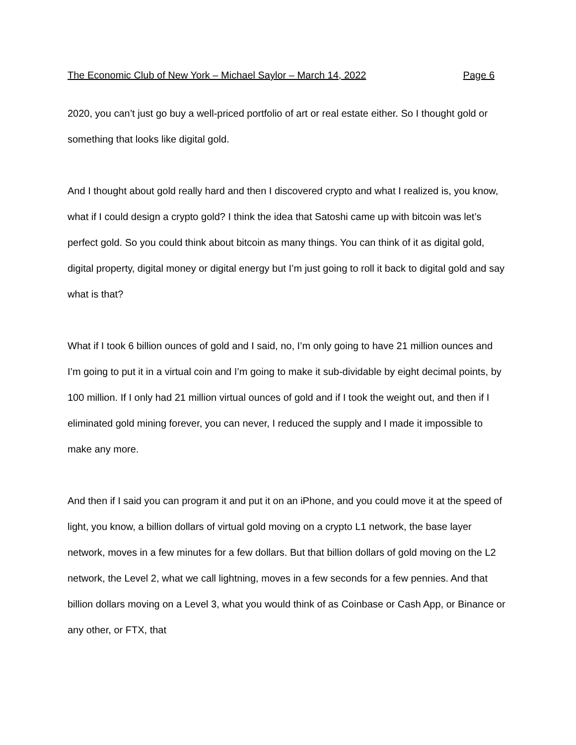The Economic Club of New York – Michael Saylor – March 14, 2022 Page 6
2020, you can’t just go buy a well-priced portfolio of art or real estate either. So I thought gold or something that looks like digital gold.
And I thought about gold really hard and then I discovered crypto and what I realized is, you know, what if I could design a crypto gold? I think the idea that Satoshi came up with bitcoin was let’s perfect gold. So you could think about bitcoin as many things. You can think of it as digital gold, digital property, digital money or digital energy but I’m just going to roll it back to digital gold and say what is that?
What if I took 6 billion ounces of gold and I said, no, I’m only going to have 21 million ounces and I’m going to put it in a virtual coin and I’m going to make it sub-dividable by eight decimal points, by 100 million. If I only had 21 million virtual ounces of gold and if I took the weight out, and then if I eliminated gold mining forever, you can never, I reduced the supply and I made it impossible to make any more.
And then if I said you can program it and put it on an iPhone, and you could move it at the speed of light, you know, a billion dollars of virtual gold moving on a crypto L1 network, the base layer network, moves in a few minutes for a few dollars. But that billion dollars of gold moving on the L2 network, the Level 2, what we call lightning, moves in a few seconds for a few pennies. And that billion dollars moving on a Level 3, what you would think of as Coinbase or Cash App, or Binance or any other, or FTX, that